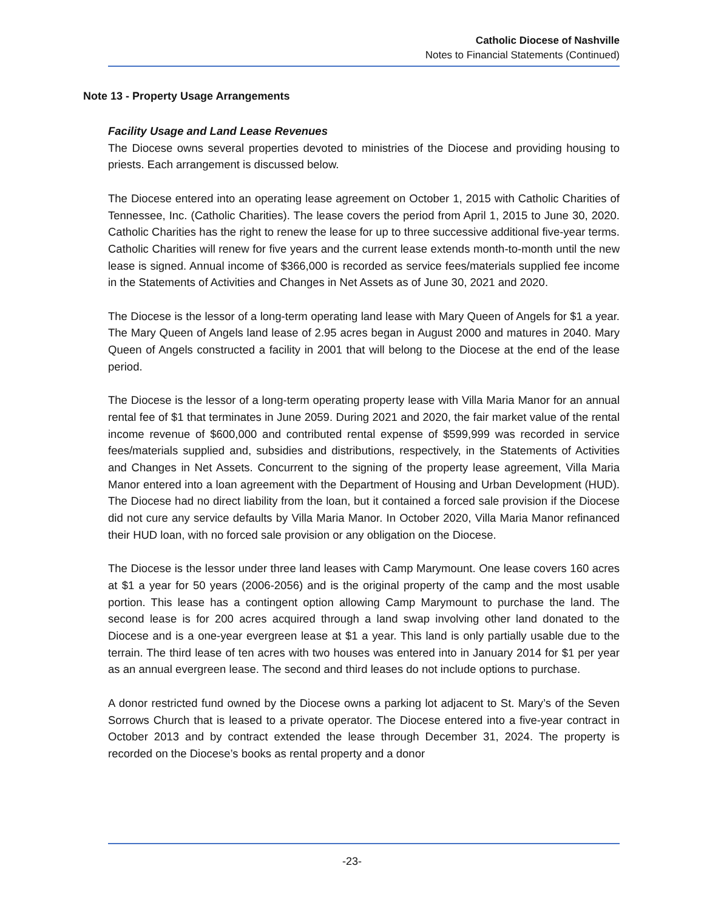Catholic Diocese of Nashville
Notes to Financial Statements (Continued)
Note 13 - Property Usage Arrangements
Facility Usage and Land Lease Revenues
The Diocese owns several properties devoted to ministries of the Diocese and providing housing to priests. Each arrangement is discussed below.
The Diocese entered into an operating lease agreement on October 1, 2015 with Catholic Charities of Tennessee, Inc. (Catholic Charities). The lease covers the period from April 1, 2015 to June 30, 2020. Catholic Charities has the right to renew the lease for up to three successive additional five-year terms. Catholic Charities will renew for five years and the current lease extends month-to-month until the new lease is signed. Annual income of $366,000 is recorded as service fees/materials supplied fee income in the Statements of Activities and Changes in Net Assets as of June 30, 2021 and 2020.
The Diocese is the lessor of a long-term operating land lease with Mary Queen of Angels for $1 a year. The Mary Queen of Angels land lease of 2.95 acres began in August 2000 and matures in 2040. Mary Queen of Angels constructed a facility in 2001 that will belong to the Diocese at the end of the lease period.
The Diocese is the lessor of a long-term operating property lease with Villa Maria Manor for an annual rental fee of $1 that terminates in June 2059. During 2021 and 2020, the fair market value of the rental income revenue of $600,000 and contributed rental expense of $599,999 was recorded in service fees/materials supplied and, subsidies and distributions, respectively, in the Statements of Activities and Changes in Net Assets. Concurrent to the signing of the property lease agreement, Villa Maria Manor entered into a loan agreement with the Department of Housing and Urban Development (HUD). The Diocese had no direct liability from the loan, but it contained a forced sale provision if the Diocese did not cure any service defaults by Villa Maria Manor. In October 2020, Villa Maria Manor refinanced their HUD loan, with no forced sale provision or any obligation on the Diocese.
The Diocese is the lessor under three land leases with Camp Marymount. One lease covers 160 acres at $1 a year for 50 years (2006-2056) and is the original property of the camp and the most usable portion. This lease has a contingent option allowing Camp Marymount to purchase the land. The second lease is for 200 acres acquired through a land swap involving other land donated to the Diocese and is a one-year evergreen lease at $1 a year. This land is only partially usable due to the terrain. The third lease of ten acres with two houses was entered into in January 2014 for $1 per year as an annual evergreen lease. The second and third leases do not include options to purchase.
A donor restricted fund owned by the Diocese owns a parking lot adjacent to St. Mary’s of the Seven Sorrows Church that is leased to a private operator. The Diocese entered into a five-year contract in October 2013 and by contract extended the lease through December 31, 2024. The property is recorded on the Diocese’s books as rental property and a donor
-23-